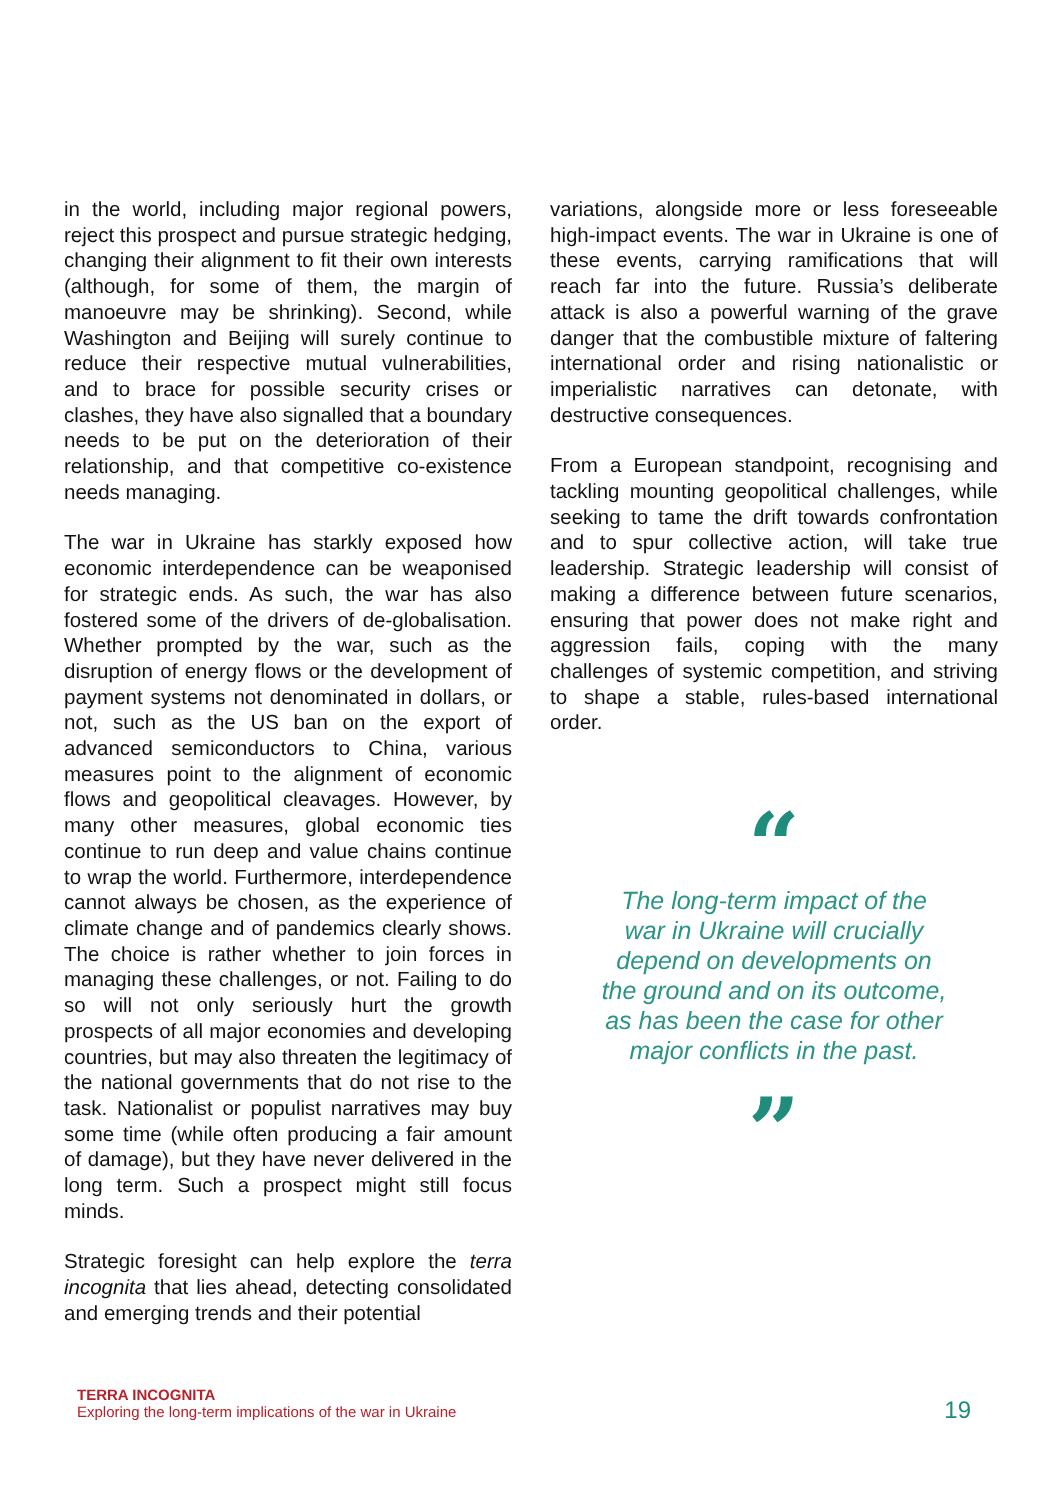in the world, including major regional powers, reject this prospect and pursue strategic hedging, changing their alignment to fit their own interests (although, for some of them, the margin of manoeuvre may be shrinking). Second, while Washington and Beijing will surely continue to reduce their respective mutual vulnerabilities, and to brace for possible security crises or clashes, they have also signalled that a boundary needs to be put on the deterioration of their relationship, and that competitive co-existence needs managing.
The war in Ukraine has starkly exposed how economic interdependence can be weaponised for strategic ends. As such, the war has also fostered some of the drivers of de-globalisation. Whether prompted by the war, such as the disruption of energy flows or the development of payment systems not denominated in dollars, or not, such as the US ban on the export of advanced semiconductors to China, various measures point to the alignment of economic flows and geopolitical cleavages. However, by many other measures, global economic ties continue to run deep and value chains continue to wrap the world. Furthermore, interdependence cannot always be chosen, as the experience of climate change and of pandemics clearly shows. The choice is rather whether to join forces in managing these challenges, or not. Failing to do so will not only seriously hurt the growth prospects of all major economies and developing countries, but may also threaten the legitimacy of the national governments that do not rise to the task. Nationalist or populist narratives may buy some time (while often producing a fair amount of damage), but they have never delivered in the long term. Such a prospect might still focus minds.
Strategic foresight can help explore the terra incognita that lies ahead, detecting consolidated and emerging trends and their potential
variations, alongside more or less foreseeable high-impact events. The war in Ukraine is one of these events, carrying ramifications that will reach far into the future. Russia’s deliberate attack is also a powerful warning of the grave danger that the combustible mixture of faltering international order and rising nationalistic or imperialistic narratives can detonate, with destructive consequences.
From a European standpoint, recognising and tackling mounting geopolitical challenges, while seeking to tame the drift towards confrontation and to spur collective action, will take true leadership. Strategic leadership will consist of making a difference between future scenarios, ensuring that power does not make right and aggression fails, coping with the many challenges of systemic competition, and striving to shape a stable, rules-based international order.
“
The long-term impact of the
war in Ukraine will crucially
depend on developments on
the ground and on its outcome,
as has been the case for other
major conflicts in the past.
”
TERRA INCOGNITA
Exploring the long-term implications of the war in Ukraine
19